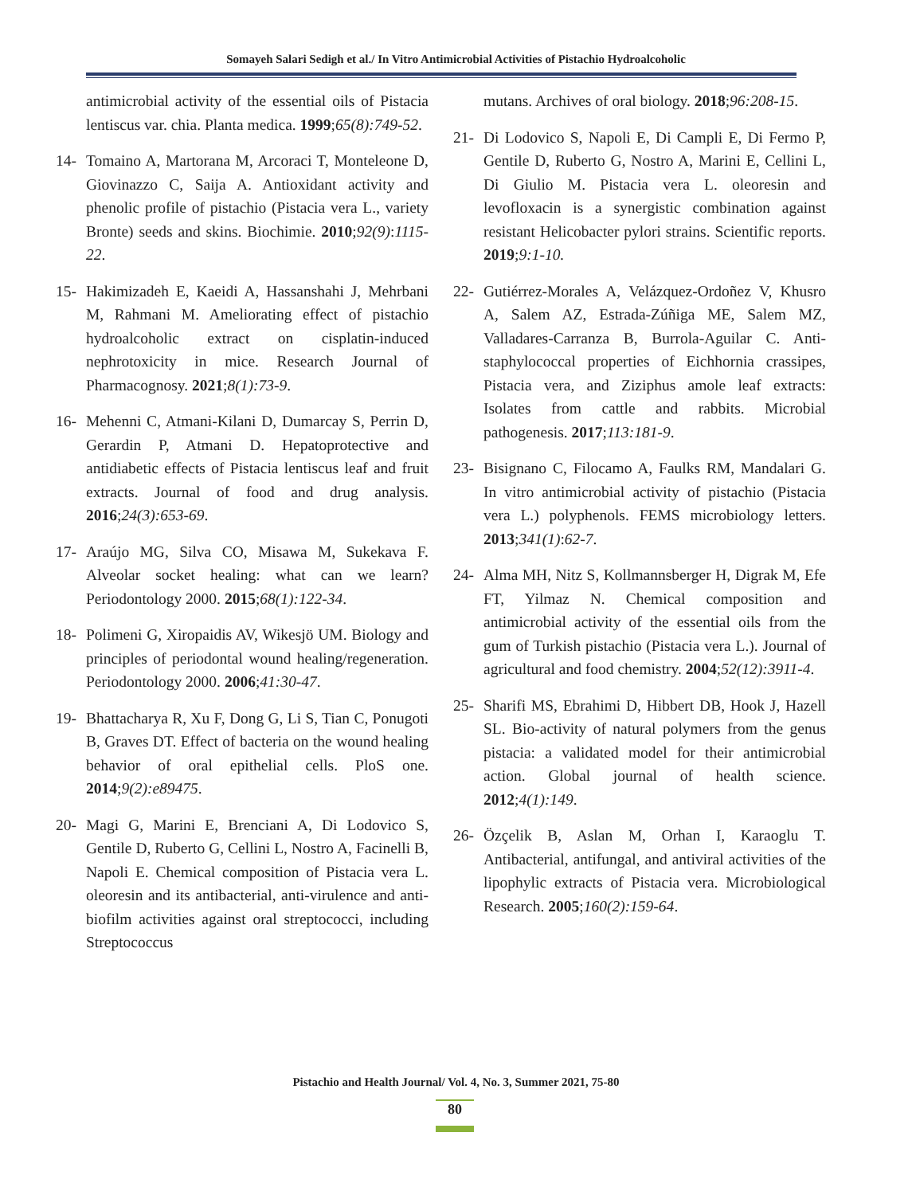Somayeh Salari Sedigh et al./ In Vitro Antimicrobial Activities of Pistachio Hydroalcoholic
antimicrobial activity of the essential oils of Pistacia lentiscus var. chia. Planta medica. 1999;65(8):749-52.
14- Tomaino A, Martorana M, Arcoraci T, Monteleone D, Giovinazzo C, Saija A. Antioxidant activity and phenolic profile of pistachio (Pistacia vera L., variety Bronte) seeds and skins. Biochimie. 2010;92(9):1115-22.
15- Hakimizadeh E, Kaeidi A, Hassanshahi J, Mehrbani M, Rahmani M. Ameliorating effect of pistachio hydroalcoholic extract on cisplatin-induced nephrotoxicity in mice. Research Journal of Pharmacognosy. 2021;8(1):73-9.
16- Mehenni C, Atmani-Kilani D, Dumarcay S, Perrin D, Gerardin P, Atmani D. Hepatoprotective and antidiabetic effects of Pistacia lentiscus leaf and fruit extracts. Journal of food and drug analysis. 2016;24(3):653-69.
17- Araújo MG, Silva CO, Misawa M, Sukekava F. Alveolar socket healing: what can we learn? Periodontology 2000. 2015;68(1):122-34.
18- Polimeni G, Xiropaidis AV, Wikesjö UM. Biology and principles of periodontal wound healing/regeneration. Periodontology 2000. 2006;41:30-47.
19- Bhattacharya R, Xu F, Dong G, Li S, Tian C, Ponugoti B, Graves DT. Effect of bacteria on the wound healing behavior of oral epithelial cells. PloS one. 2014;9(2):e89475.
20- Magi G, Marini E, Brenciani A, Di Lodovico S, Gentile D, Ruberto G, Cellini L, Nostro A, Facinelli B, Napoli E. Chemical composition of Pistacia vera L. oleoresin and its antibacterial, anti-virulence and anti-biofilm activities against oral streptococci, including Streptococcus
mutans. Archives of oral biology. 2018;96:208-15.
21- Di Lodovico S, Napoli E, Di Campli E, Di Fermo P, Gentile D, Ruberto G, Nostro A, Marini E, Cellini L, Di Giulio M. Pistacia vera L. oleoresin and levofloxacin is a synergistic combination against resistant Helicobacter pylori strains. Scientific reports. 2019;9:1-10.
22- Gutiérrez-Morales A, Velázquez-Ordoñez V, Khusro A, Salem AZ, Estrada-Zúñiga ME, Salem MZ, Valladares-Carranza B, Burrola-Aguilar C. Anti-staphylococcal properties of Eichhornia crassipes, Pistacia vera, and Ziziphus amole leaf extracts: Isolates from cattle and rabbits. Microbial pathogenesis. 2017;113:181-9.
23- Bisignano C, Filocamo A, Faulks RM, Mandalari G. In vitro antimicrobial activity of pistachio (Pistacia vera L.) polyphenols. FEMS microbiology letters. 2013;341(1):62-7.
24- Alma MH, Nitz S, Kollmannsberger H, Digrak M, Efe FT, Yilmaz N. Chemical composition and antimicrobial activity of the essential oils from the gum of Turkish pistachio (Pistacia vera L.). Journal of agricultural and food chemistry. 2004;52(12):3911-4.
25- Sharifi MS, Ebrahimi D, Hibbert DB, Hook J, Hazell SL. Bio-activity of natural polymers from the genus pistacia: a validated model for their antimicrobial action. Global journal of health science. 2012;4(1):149.
26- Özçelik B, Aslan M, Orhan I, Karaoglu T. Antibacterial, antifungal, and antiviral activities of the lipophylic extracts of Pistacia vera. Microbiological Research. 2005;160(2):159-64.
Pistachio and Health Journal/ Vol. 4, No. 3, Summer 2021, 75-80
80